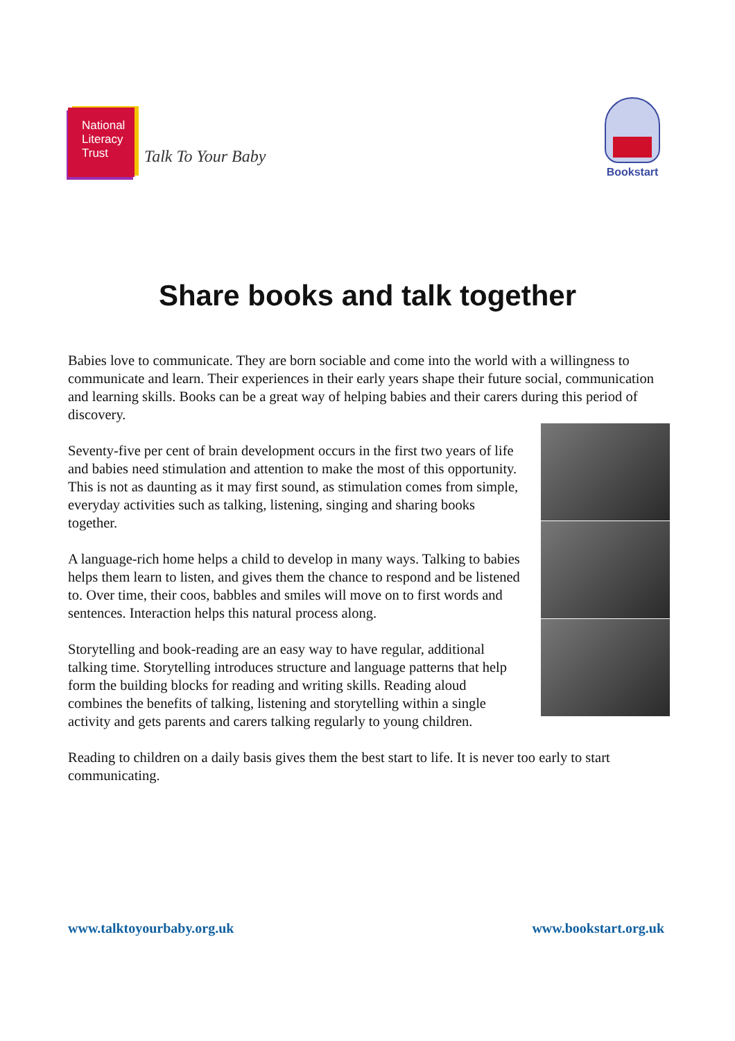National
Literacy
Trust
Talk To Your Baby
Bookstart
Share books and talk together
Babies love to communicate. They are born sociable and come into the world with a willingness to communicate and learn. Their experiences in their early years shape their future social, communication and learning skills. Books can be a great way of helping babies and their carers during this period of discovery.
Seventy-five per cent of brain development occurs in the first two years of life and babies need stimulation and attention to make the most of this opportunity. This is not as daunting as it may first sound, as stimulation comes from simple, everyday activities such as talking, listening, singing and sharing books together.
A language-rich home helps a child to develop in many ways. Talking to babies helps them learn to listen, and gives them the chance to respond and be listened to. Over time, their coos, babbles and smiles will move on to first words and sentences. Interaction helps this natural process along.
Storytelling and book-reading are an easy way to have regular, additional talking time. Storytelling introduces structure and language patterns that help form the building blocks for reading and writing skills. Reading aloud combines the benefits of talking, listening and storytelling within a single activity and gets parents and carers talking regularly to young children.
Reading to children on a daily basis gives them the best start to life. It is never too early to start communicating.
www.talktoyourbaby.org.uk www.bookstart.org.uk